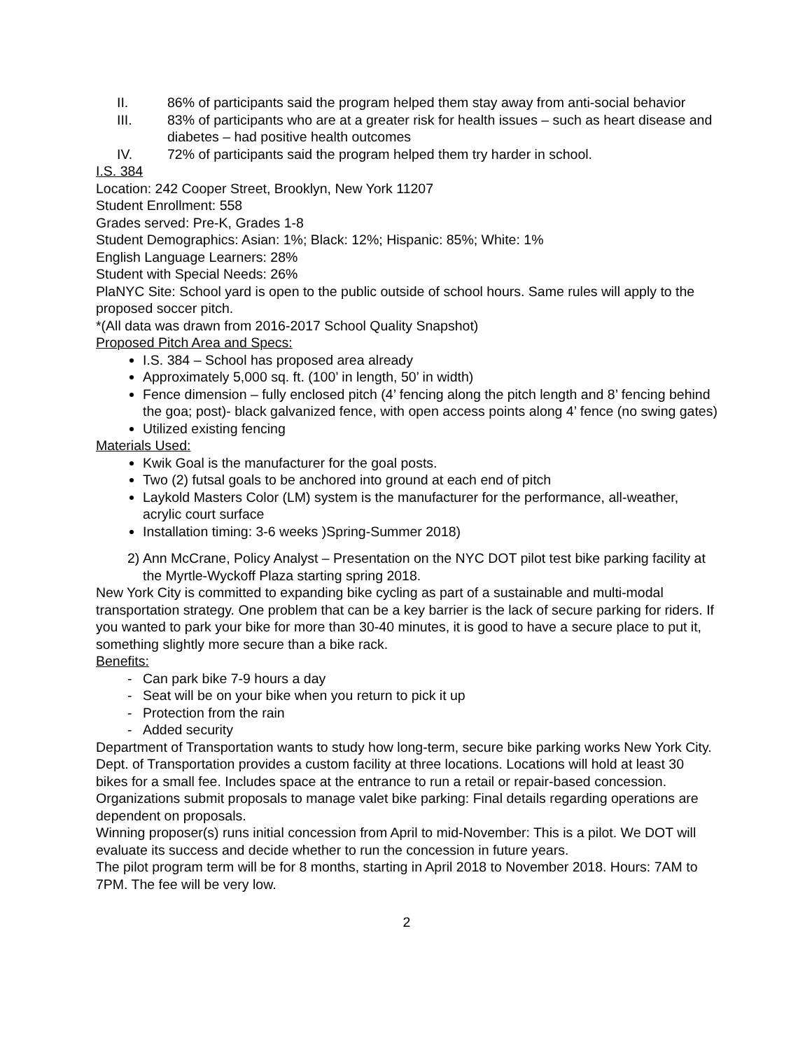II. 86% of participants said the program helped them stay away from anti-social behavior
III. 83% of participants who are at a greater risk for health issues – such as heart disease and diabetes – had positive health outcomes
IV. 72% of participants said the program helped them try harder in school.
I.S. 384
Location: 242 Cooper Street, Brooklyn, New York 11207
Student Enrollment: 558
Grades served: Pre-K, Grades 1-8
Student Demographics: Asian: 1%; Black: 12%; Hispanic: 85%; White: 1%
English Language Learners: 28%
Student with Special Needs: 26%
PlaNYC Site: School yard is open to the public outside of school hours. Same rules will apply to the proposed soccer pitch.
*(All data was drawn from 2016-2017 School Quality Snapshot)
Proposed Pitch Area and Specs:
I.S. 384 – School has proposed area already
Approximately 5,000 sq. ft. (100’ in length, 50’ in width)
Fence dimension – fully enclosed pitch (4’ fencing along the pitch length and 8’ fencing behind the goa; post)- black galvanized fence, with open access points along 4’ fence (no swing gates)
Utilized existing fencing
Materials Used:
Kwik Goal is the manufacturer for the goal posts.
Two (2) futsal goals to be anchored into ground at each end of pitch
Laykold Masters Color (LM) system is the manufacturer for the performance, all-weather, acrylic court surface
Installation timing: 3-6 weeks )Spring-Summer 2018)
2) Ann McCrane, Policy Analyst – Presentation on the NYC DOT pilot test bike parking facility at the Myrtle-Wyckoff Plaza starting spring 2018.
New York City is committed to expanding bike cycling as part of a sustainable and multi-modal transportation strategy. One problem that can be a key barrier is the lack of secure parking for riders. If you wanted to park your bike for more than 30-40 minutes, it is good to have a secure place to put it, something slightly more secure than a bike rack.
Benefits:
- Can park bike 7-9 hours a day
- Seat will be on your bike when you return to pick it up
- Protection from the rain
- Added security
Department of Transportation wants to study how long-term, secure bike parking works New York City. Dept. of Transportation provides a custom facility at three locations. Locations will hold at least 30 bikes for a small fee. Includes space at the entrance to run a retail or repair-based concession.
Organizations submit proposals to manage valet bike parking: Final details regarding operations are dependent on proposals.
Winning proposer(s) runs initial concession from April to mid-November: This is a pilot. We DOT will evaluate its success and decide whether to run the concession in future years.
The pilot program term will be for 8 months, starting in April 2018 to November 2018. Hours: 7AM to 7PM. The fee will be very low.
2